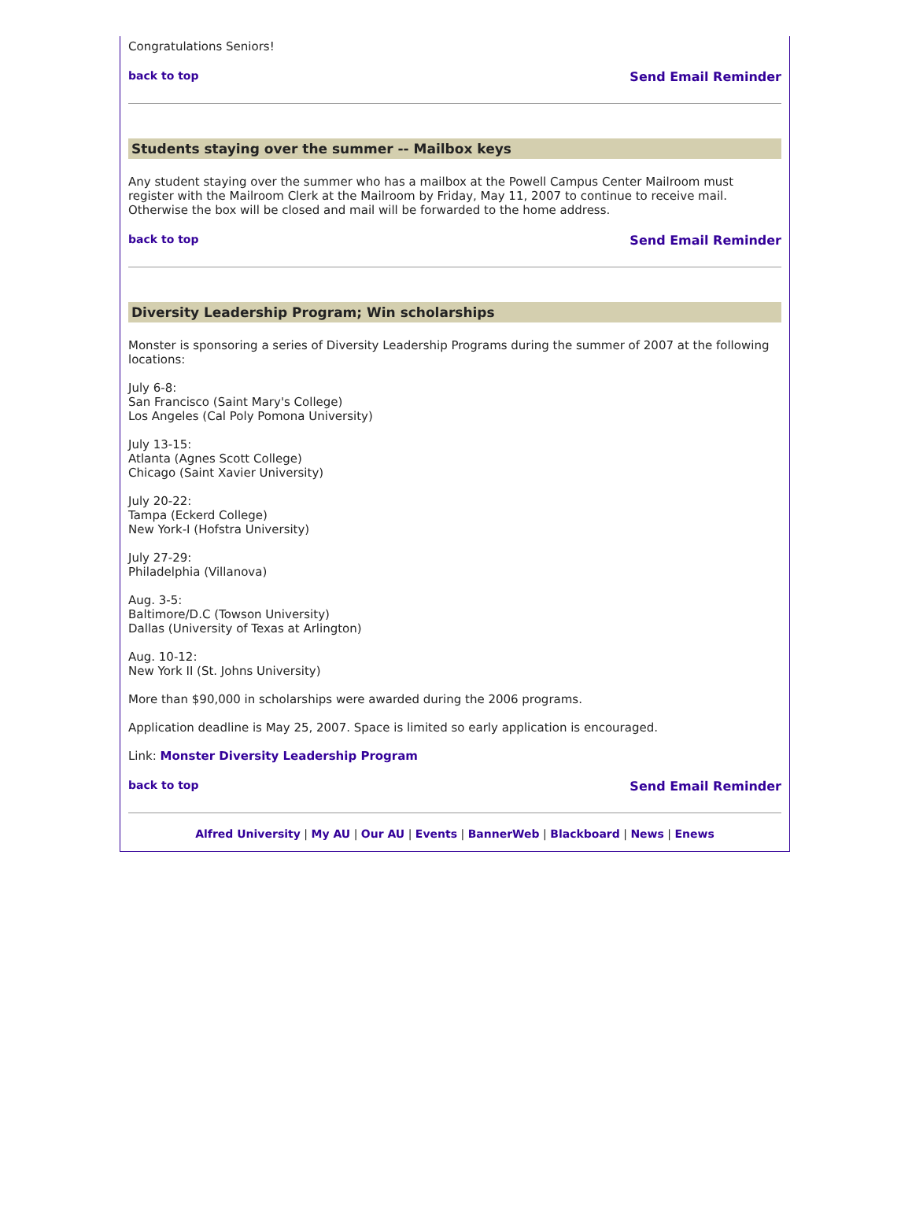Congratulations Seniors!
back to top Send Email Reminder
Students staying over the summer -- Mailbox keys
Any student staying over the summer who has a mailbox at the Powell Campus Center Mailroom must register with the Mailroom Clerk at the Mailroom by Friday, May 11, 2007 to continue to receive mail. Otherwise the box will be closed and mail will be forwarded to the home address.
back to top Send Email Reminder
Diversity Leadership Program; Win scholarships
Monster is sponsoring a series of Diversity Leadership Programs during the summer of 2007 at the following locations:
July 6-8:
San Francisco (Saint Mary's College)
Los Angeles (Cal Poly Pomona University)
July 13-15:
Atlanta (Agnes Scott College)
Chicago (Saint Xavier University)
July 20-22:
Tampa (Eckerd College)
New York-I (Hofstra University)
July 27-29:
Philadelphia (Villanova)
Aug. 3-5:
Baltimore/D.C (Towson University)
Dallas (University of Texas at Arlington)
Aug. 10-12:
New York II (St. Johns University)
More than $90,000 in scholarships were awarded during the 2006 programs.
Application deadline is May 25, 2007. Space is limited so early application is encouraged.
Link: Monster Diversity Leadership Program
back to top Send Email Reminder
Alfred University | My AU | Our AU | Events | BannerWeb | Blackboard | News | Enews